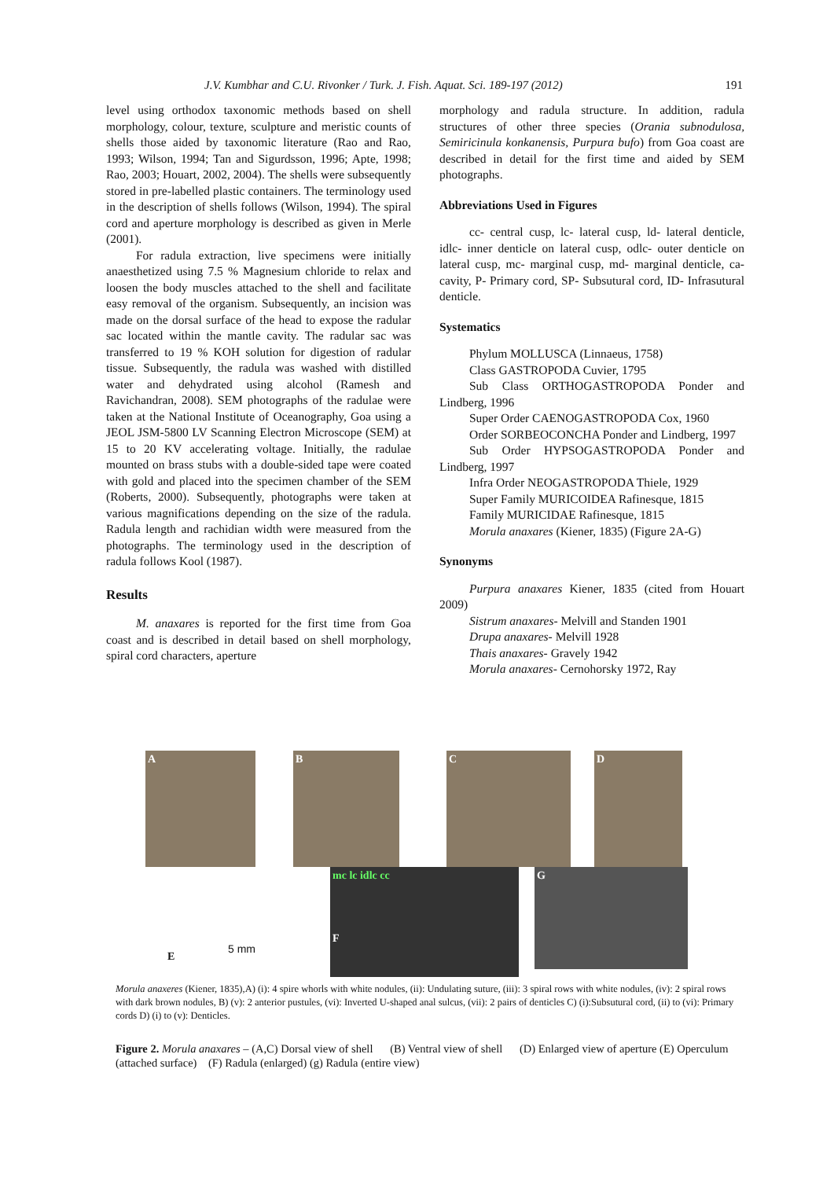J.V. Kumbhar and C.U. Rivonker / Turk. J. Fish. Aquat. Sci. 189-197 (2012) 191
level using orthodox taxonomic methods based on shell morphology, colour, texture, sculpture and meristic counts of shells those aided by taxonomic literature (Rao and Rao, 1993; Wilson, 1994; Tan and Sigurdsson, 1996; Apte, 1998; Rao, 2003; Houart, 2002, 2004). The shells were subsequently stored in pre-labelled plastic containers. The terminology used in the description of shells follows (Wilson, 1994). The spiral cord and aperture morphology is described as given in Merle (2001).
For radula extraction, live specimens were initially anaesthetized using 7.5 % Magnesium chloride to relax and loosen the body muscles attached to the shell and facilitate easy removal of the organism. Subsequently, an incision was made on the dorsal surface of the head to expose the radular sac located within the mantle cavity. The radular sac was transferred to 19 % KOH solution for digestion of radular tissue. Subsequently, the radula was washed with distilled water and dehydrated using alcohol (Ramesh and Ravichandran, 2008). SEM photographs of the radulae were taken at the National Institute of Oceanography, Goa using a JEOL JSM-5800 LV Scanning Electron Microscope (SEM) at 15 to 20 KV accelerating voltage. Initially, the radulae mounted on brass stubs with a double-sided tape were coated with gold and placed into the specimen chamber of the SEM (Roberts, 2000). Subsequently, photographs were taken at various magnifications depending on the size of the radula. Radula length and rachidian width were measured from the photographs. The terminology used in the description of radula follows Kool (1987).
Results
M. anaxares is reported for the first time from Goa coast and is described in detail based on shell morphology, spiral cord characters, aperture
morphology and radula structure. In addition, radula structures of other three species (Orania subnodulosa, Semiricinula konkanensis, Purpura bufo) from Goa coast are described in detail for the first time and aided by SEM photographs.
Abbreviations Used in Figures
cc- central cusp, lc- lateral cusp, ld- lateral denticle, idlc- inner denticle on lateral cusp, odlc- outer denticle on lateral cusp, mc- marginal cusp, md- marginal denticle, ca- cavity, P- Primary cord, SP- Subsutural cord, ID- Infrasutural denticle.
Systematics
Phylum MOLLUSCA (Linnaeus, 1758)
Class GASTROPODA Cuvier, 1795
Sub Class ORTHOGASTROPODA Ponder and Lindberg, 1996
Super Order CAENOGASTROPODA Cox, 1960
Order SORBEOCONCHA Ponder and Lindberg, 1997
Sub Order HYPSOGASTROPODA Ponder and Lindberg, 1997
Infra Order NEOGASTROPODA Thiele, 1929
Super Family MURICOIDEA Rafinesque, 1815
Family MURICIDAE Rafinesque, 1815
Morula anaxares (Kiener, 1835) (Figure 2A-G)
Synonyms
Purpura anaxares Kiener, 1835 (cited from Houart 2009)
Sistrum anaxares- Melvill and Standen 1901
Drupa anaxares- Melvill 1928
Thais anaxares- Gravely 1942
Morula anaxares- Cernohorsky 1972, Ray
A B C D
E
5 mm
mc lc idlc cc
F
G
Morula anaxeres (Kiener, 1835),A) (i): 4 spire whorls with white nodules, (ii): Undulating suture, (iii): 3 spiral rows with white nodules, (iv): 2 spiral rows with dark brown nodules, B) (v): 2 anterior pustules, (vi): Inverted U-shaped anal sulcus, (vii): 2 pairs of denticles C) (i):Subsutural cord, (ii) to (vi): Primary cords D) (i) to (v): Denticles.
Figure 2. Morula anaxares – (A,C) Dorsal view of shell (B) Ventral view of shell (D) Enlarged view of aperture (E) Operculum (attached surface) (F) Radula (enlarged) (g) Radula (entire view)